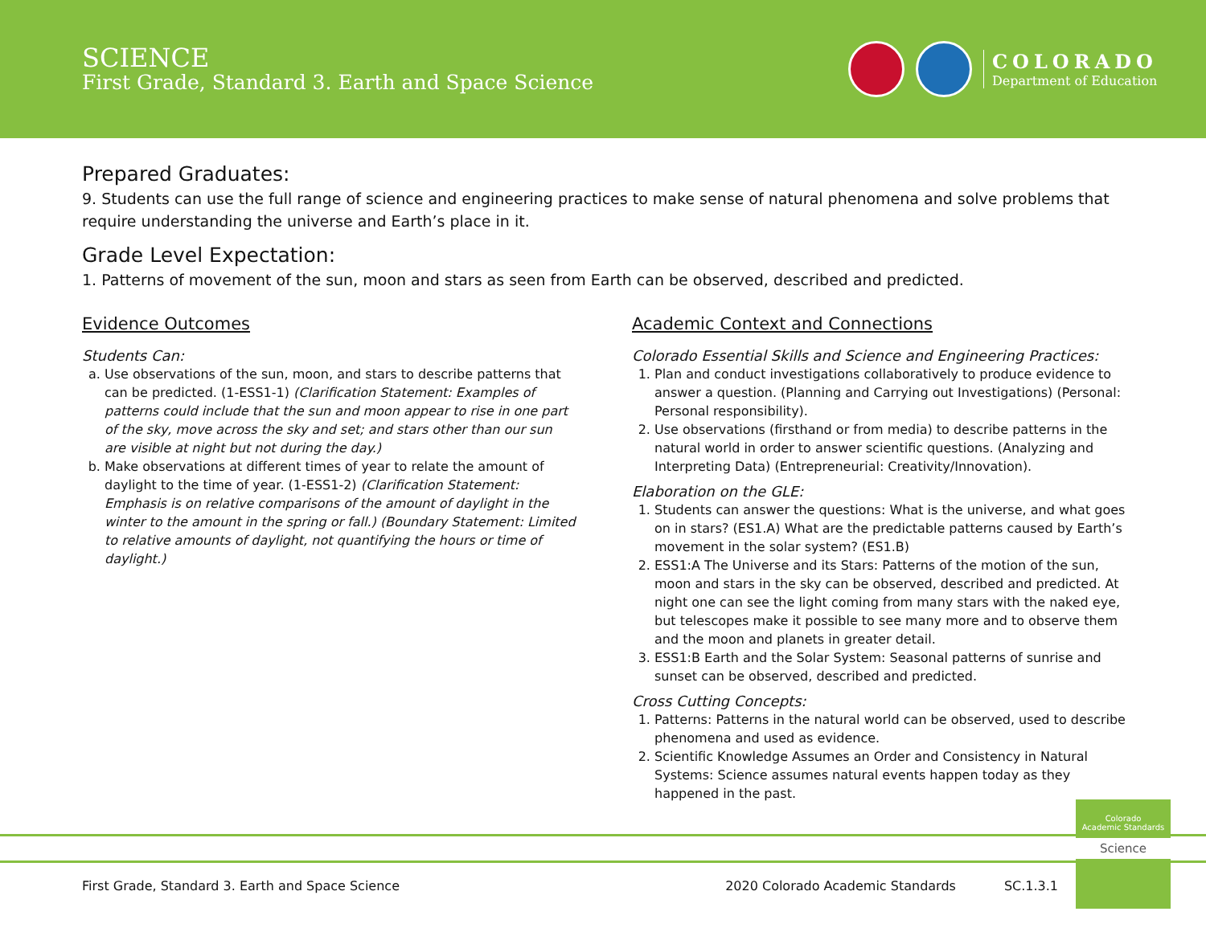SCIENCE
First Grade, Standard 3. Earth and Space Science
COLORADO
Department of Education
Prepared Graduates:
9. Students can use the full range of science and engineering practices to make sense of natural phenomena and solve problems that require understanding the universe and Earth’s place in it.
Grade Level Expectation:
1. Patterns of movement of the sun, moon and stars as seen from Earth can be observed, described and predicted.
Evidence Outcomes
Students Can:
a. Use observations of the sun, moon, and stars to describe patterns that can be predicted. (1-ESS1-1) (Clarification Statement: Examples of patterns could include that the sun and moon appear to rise in one part of the sky, move across the sky and set; and stars other than our sun are visible at night but not during the day.)
b. Make observations at different times of year to relate the amount of daylight to the time of year. (1-ESS1-2) (Clarification Statement: Emphasis is on relative comparisons of the amount of daylight in the winter to the amount in the spring or fall.) (Boundary Statement: Limited to relative amounts of daylight, not quantifying the hours or time of daylight.)
Academic Context and Connections
Colorado Essential Skills and Science and Engineering Practices:
1. Plan and conduct investigations collaboratively to produce evidence to answer a question. (Planning and Carrying out Investigations) (Personal: Personal responsibility).
2. Use observations (firsthand or from media) to describe patterns in the natural world in order to answer scientific questions. (Analyzing and Interpreting Data) (Entrepreneurial: Creativity/Innovation).
Elaboration on the GLE:
1. Students can answer the questions: What is the universe, and what goes on in stars? (ES1.A) What are the predictable patterns caused by Earth’s movement in the solar system? (ES1.B)
2. ESS1:A The Universe and its Stars: Patterns of the motion of the sun, moon and stars in the sky can be observed, described and predicted. At night one can see the light coming from many stars with the naked eye, but telescopes make it possible to see many more and to observe them and the moon and planets in greater detail.
3. ESS1:B Earth and the Solar System: Seasonal patterns of sunrise and sunset can be observed, described and predicted.
Cross Cutting Concepts:
1. Patterns: Patterns in the natural world can be observed, used to describe phenomena and used as evidence.
2. Scientific Knowledge Assumes an Order and Consistency in Natural Systems: Science assumes natural events happen today as they happened in the past.
Colorado
Academic Standards
Science
First Grade, Standard 3. Earth and Space Science 2020 Colorado Academic Standards SC.1.3.1